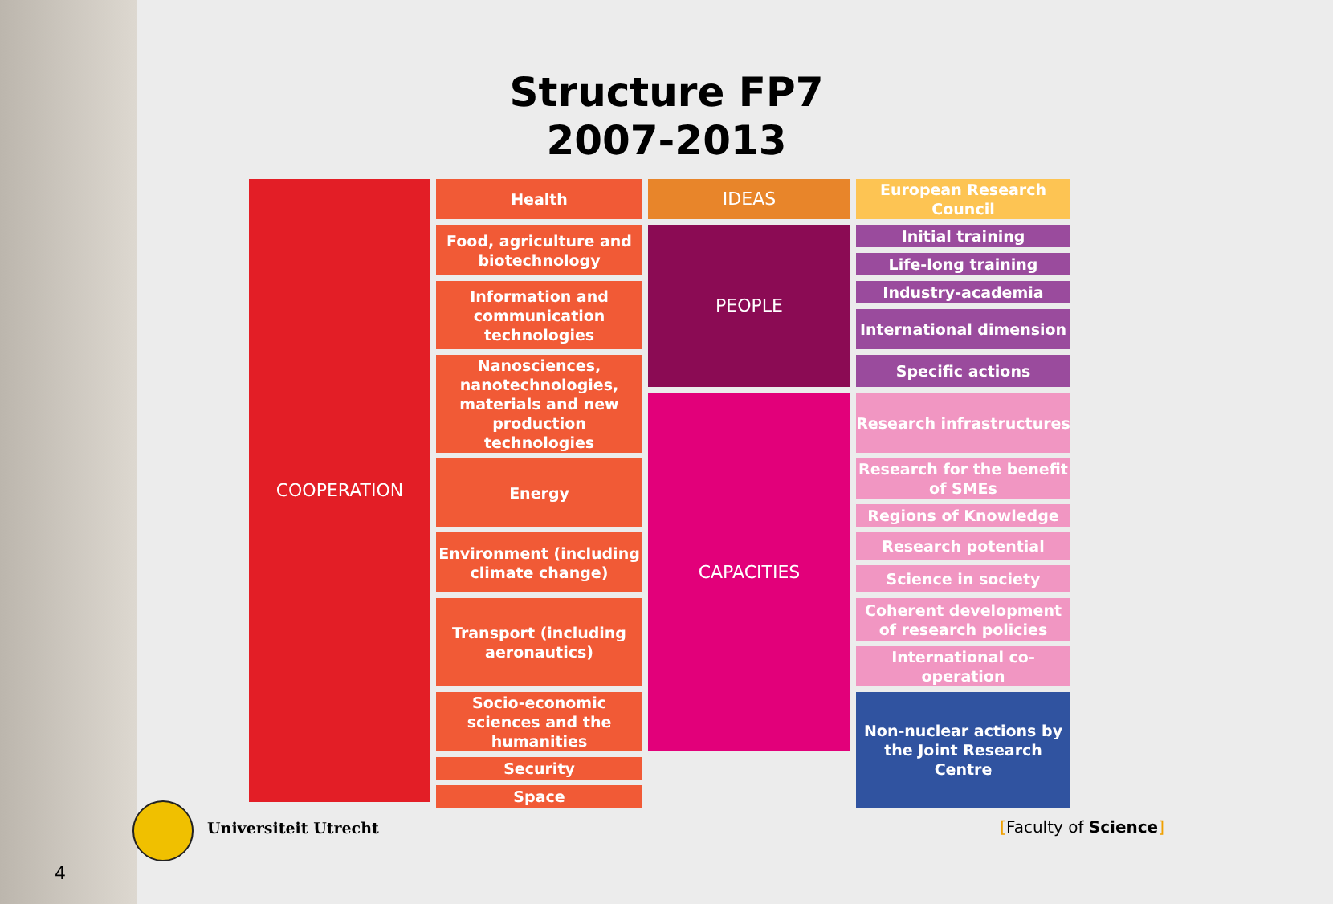Structure FP7
2007-2013
| COOPERATION | Health | IDEAS | European Research Council |
| | Food, agriculture and biotechnology | PEOPLE | Initial training |
| | | | Life-long training |
| | Information and communication technologies | | Industry-academia |
| | | | International dimension |
| | | | Specific actions |
| | Nanosciences, nanotechnologies, materials and new production technologies | | |
| | | | Research infrastructures |
| | | CAPACITIES | |
| | Energy | | Research for the benefit of SMEs |
| | | | Regions of Knowledge |
| | Environment (including climate change) | | Research potential |
| | | | Science in society |
| | | | Coherent development of research policies |
| | Transport (including aeronautics) | | |
| | | | International co-operation |
| | Socio-economic sciences and the humanities | | Non-nuclear actions by the Joint Research Centre |
| | Security | | |
| | Space | | |
Universiteit Utrecht [Faculty of Science]
4